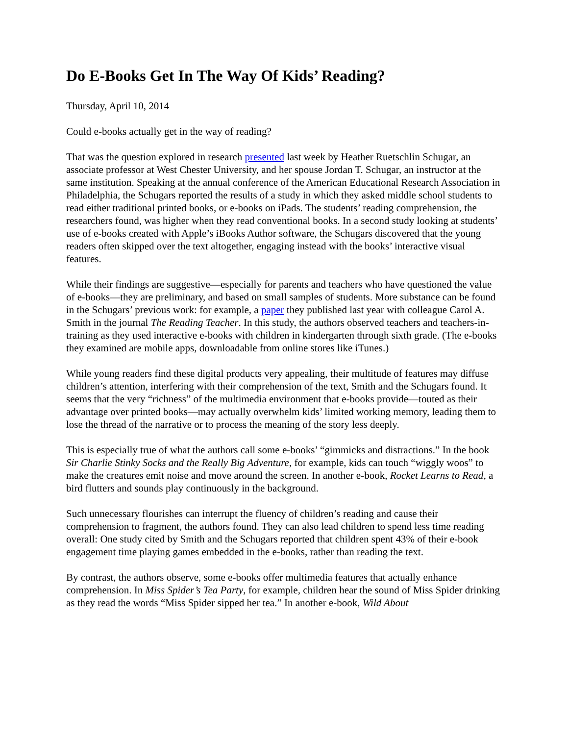Do E-Books Get In The Way Of Kids’ Reading?
Thursday, April 10, 2014
Could e-books actually get in the way of reading?
That was the question explored in research presented last week by Heather Ruetschlin Schugar, an associate professor at West Chester University, and her spouse Jordan T. Schugar, an instructor at the same institution. Speaking at the annual conference of the American Educational Research Association in Philadelphia, the Schugars reported the results of a study in which they asked middle school students to read either traditional printed books, or e-books on iPads. The students’ reading comprehension, the researchers found, was higher when they read conventional books. In a second study looking at students’ use of e-books created with Apple’s iBooks Author software, the Schugars discovered that the young readers often skipped over the text altogether, engaging instead with the books’ interactive visual features.
While their findings are suggestive—especially for parents and teachers who have questioned the value of e-books—they are preliminary, and based on small samples of students. More substance can be found in the Schugars’ previous work: for example, a paper they published last year with colleague Carol A. Smith in the journal The Reading Teacher. In this study, the authors observed teachers and teachers-in-training as they used interactive e-books with children in kindergarten through sixth grade. (The e-books they examined are mobile apps, downloadable from online stores like iTunes.)
While young readers find these digital products very appealing, their multitude of features may diffuse children’s attention, interfering with their comprehension of the text, Smith and the Schugars found. It seems that the very “richness” of the multimedia environment that e-books provide—touted as their advantage over printed books—may actually overwhelm kids’ limited working memory, leading them to lose the thread of the narrative or to process the meaning of the story less deeply.
This is especially true of what the authors call some e-books’ “gimmicks and distractions.” In the book Sir Charlie Stinky Socks and the Really Big Adventure, for example, kids can touch “wiggly woos” to make the creatures emit noise and move around the screen. In another e-book, Rocket Learns to Read, a bird flutters and sounds play continuously in the background.
Such unnecessary flourishes can interrupt the fluency of children’s reading and cause their comprehension to fragment, the authors found. They can also lead children to spend less time reading overall: One study cited by Smith and the Schugars reported that children spent 43% of their e-book engagement time playing games embedded in the e-books, rather than reading the text.
By contrast, the authors observe, some e-books offer multimedia features that actually enhance comprehension. In Miss Spider’s Tea Party, for example, children hear the sound of Miss Spider drinking as they read the words “Miss Spider sipped her tea.” In another e-book, Wild About